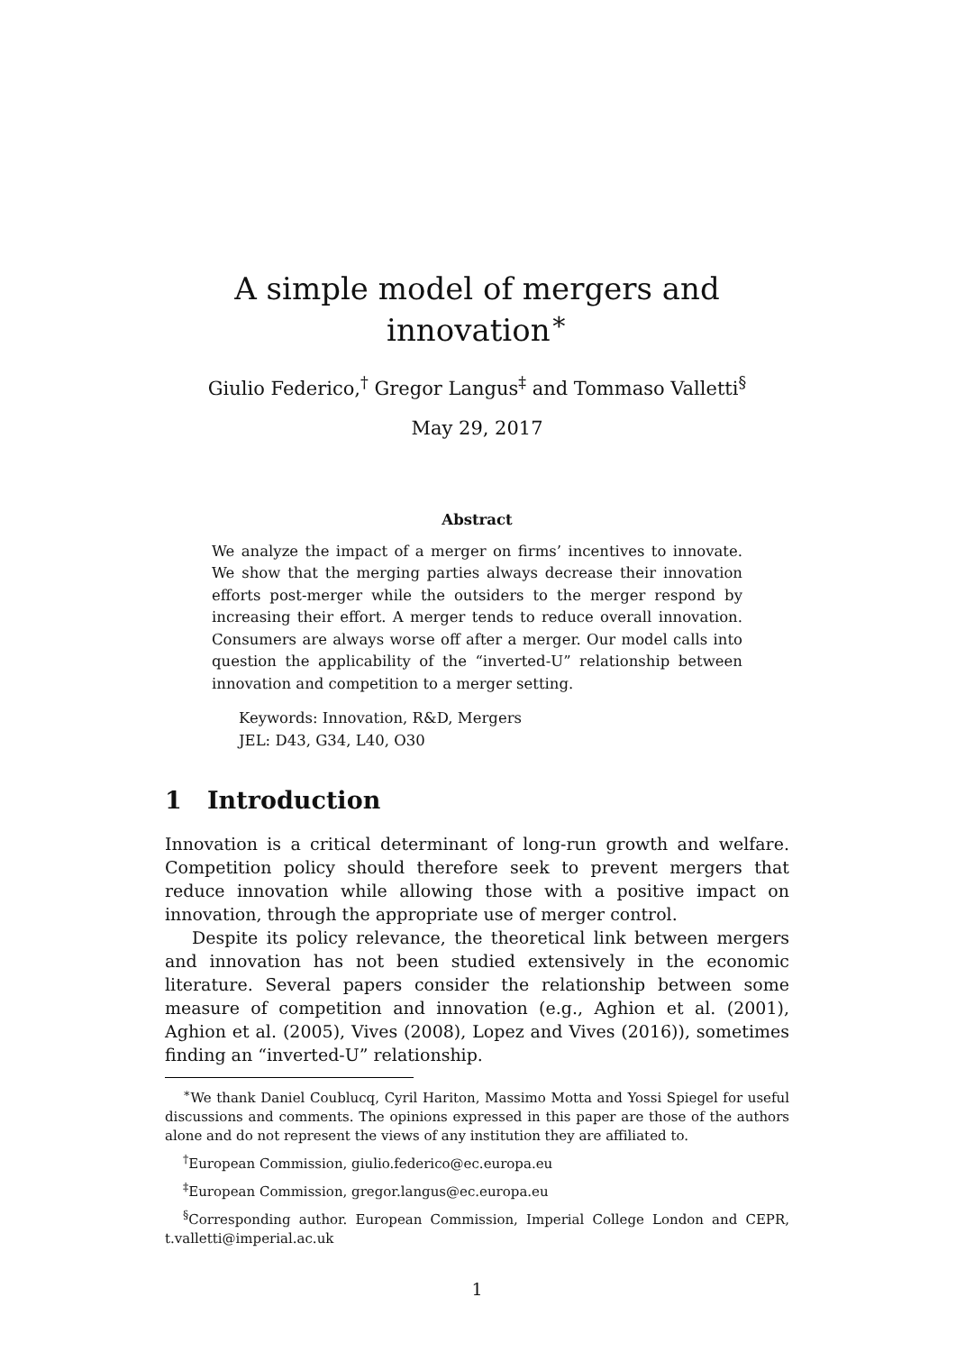A simple model of mergers and innovation<sup>∗</sup>
Giulio Federico,<sup>†</sup> Gregor Langus<sup>‡</sup> and Tommaso Valletti<sup>§</sup>
May 29, 2017
Abstract
We analyze the impact of a merger on firms’ incentives to innovate. We show that the merging parties always decrease their innovation efforts post-merger while the outsiders to the merger respond by increasing their effort. A merger tends to reduce overall innovation. Consumers are always worse off after a merger. Our model calls into question the applicability of the “inverted-U” relationship between innovation and competition to a merger setting.
Keywords: Innovation, R&D, Mergers
JEL: D43, G34, L40, O30
1 Introduction
Innovation is a critical determinant of long-run growth and welfare. Competition policy should therefore seek to prevent mergers that reduce innovation while allowing those with a positive impact on innovation, through the appropriate use of merger control.
Despite its policy relevance, the theoretical link between mergers and innovation has not been studied extensively in the economic literature. Several papers consider the relationship between some measure of competition and innovation (e.g., Aghion et al. (2001), Aghion et al. (2005), Vives (2008), Lopez and Vives (2016)), sometimes finding an “inverted-U” relationship.
<sup>∗</sup>We thank Daniel Coublucq, Cyril Hariton, Massimo Motta and Yossi Spiegel for useful discussions and comments. The opinions expressed in this paper are those of the authors alone and do not represent the views of any institution they are affiliated to.
<sup>†</sup> European Commission, giulio.federico@ec.europa.eu
<sup>‡</sup> European Commission, gregor.langus@ec.europa.eu
<sup>§</sup> Corresponding author. European Commission, Imperial College London and CEPR, t.valletti@imperial.ac.uk
1